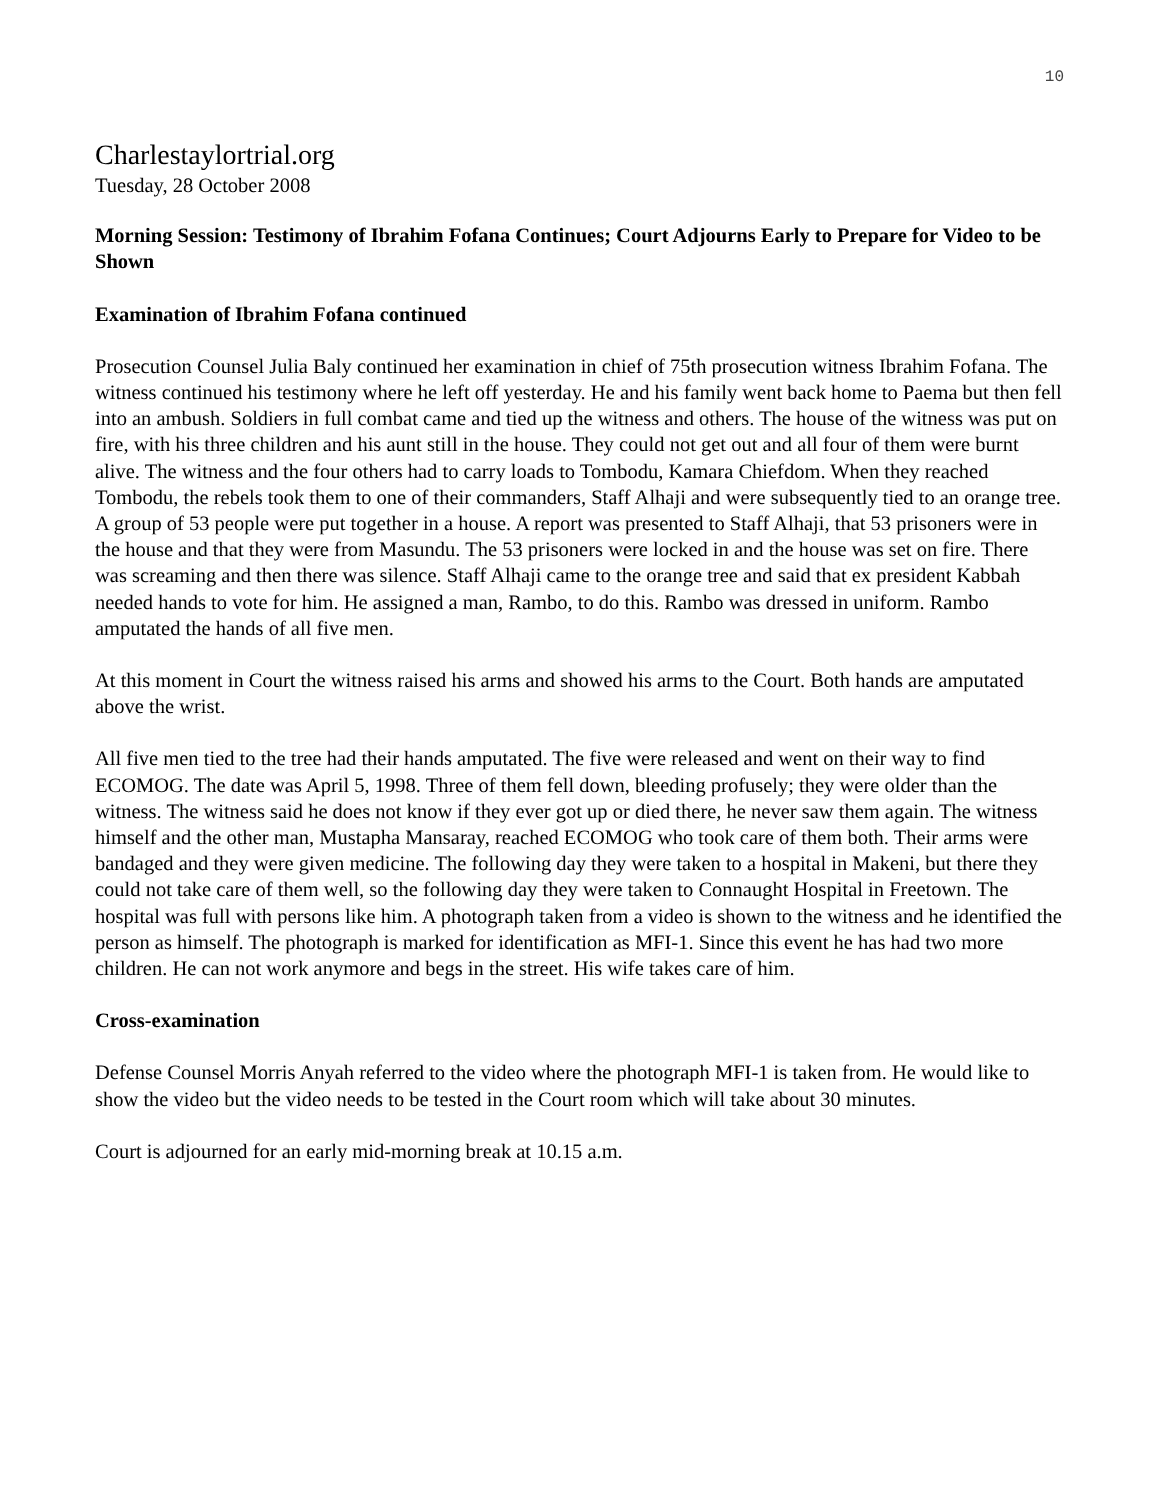10
Charlestaylortrial.org
Tuesday, 28 October 2008
Morning Session: Testimony of Ibrahim Fofana Continues; Court Adjourns Early to Prepare for Video to be Shown
Examination of Ibrahim Fofana continued
Prosecution Counsel Julia Baly continued her examination in chief of 75th prosecution witness Ibrahim Fofana. The witness continued his testimony where he left off yesterday. He and his family went back home to Paema but then fell into an ambush. Soldiers in full combat came and tied up the witness and others. The house of the witness was put on fire, with his three children and his aunt still in the house. They could not get out and all four of them were burnt alive. The witness and the four others had to carry loads to Tombodu, Kamara Chiefdom. When they reached Tombodu, the rebels took them to one of their commanders, Staff Alhaji and were subsequently tied to an orange tree. A group of 53 people were put together in a house. A report was presented to Staff Alhaji, that 53 prisoners were in the house and that they were from Masundu. The 53 prisoners were locked in and the house was set on fire. There was screaming and then there was silence. Staff Alhaji came to the orange tree and said that ex president Kabbah needed hands to vote for him. He assigned a man, Rambo, to do this. Rambo was dressed in uniform. Rambo amputated the hands of all five men.
At this moment in Court the witness raised his arms and showed his arms to the Court. Both hands are amputated above the wrist.
All five men tied to the tree had their hands amputated. The five were released and went on their way to find ECOMOG. The date was April 5, 1998. Three of them fell down, bleeding profusely; they were older than the witness. The witness said he does not know if they ever got up or died there, he never saw them again. The witness himself and the other man, Mustapha Mansaray, reached ECOMOG who took care of them both. Their arms were bandaged and they were given medicine. The following day they were taken to a hospital in Makeni, but there they could not take care of them well, so the following day they were taken to Connaught Hospital in Freetown. The hospital was full with persons like him. A photograph taken from a video is shown to the witness and he identified the person as himself. The photograph is marked for identification as MFI-1. Since this event he has had two more children. He can not work anymore and begs in the street. His wife takes care of him.
Cross-examination
Defense Counsel Morris Anyah referred to the video where the photograph MFI-1 is taken from. He would like to show the video but the video needs to be tested in the Court room which will take about 30 minutes.
Court is adjourned for an early mid-morning break at 10.15 a.m.